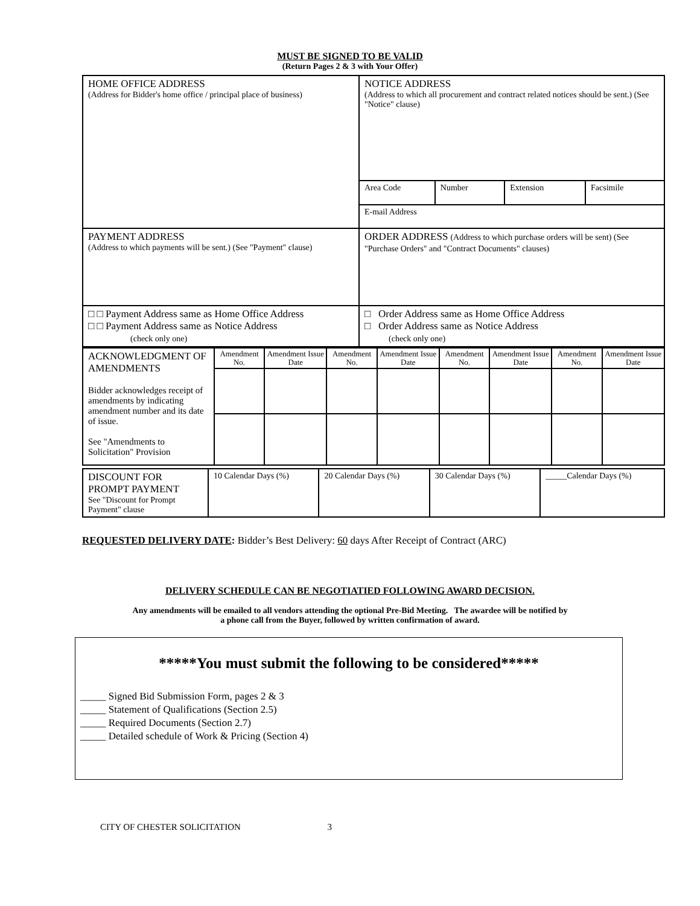MUST BE SIGNED TO BE VALID
(Return Pages 2 & 3 with Your Offer)
| HOME OFFICE ADDRESS (Address for Bidder's home office / principal place of business) | NOTICE ADDRESS (Address to which all procurement and contract related notices should be sent.) (See "Notice" clause) | | | |
| | Area Code | Number | Extension | Facsimile |
| | E-mail Address | | | |
| PAYMENT ADDRESS (Address to which payments will be sent.) (See "Payment" clause) | ORDER ADDRESS (Address to which purchase orders will be sent) (See "Purchase Orders" and "Contract Documents" clauses) | | | |
| □ □ Payment Address same as Home Office Address □ □ Payment Address same as Notice Address (check only one) | □ Order Address same as Home Office Address □ Order Address same as Notice Address (check only one) | | | |
| ACKNOWLEDGMENT OF AMENDMENTS Bidder acknowledges receipt of amendments by indicating amendment number and its date of issue. See "Amendments to Solicitation" Provision | Amendment No. | Amendment Issue Date | Amendment No. | Amendment Issue Date | Amendment No. | Amendment Issue Date | Amendment No. | Amendment Issue Date |
| DISCOUNT FOR PROMPT PAYMENT See "Discount for Prompt Payment" clause | 10 Calendar Days (%) | 20 Calendar Days (%) | 30 Calendar Days (%) | _____Calendar Days (%) |
REQUESTED DELIVERY DATE: Bidder’s Best Delivery: 60 days After Receipt of Contract (ARC)
DELIVERY SCHEDULE CAN BE NEGOTIATIED FOLLOWING AWARD DECISION.
Any amendments will be emailed to all vendors attending the optional Pre-Bid Meeting. The awardee will be notified by
a phone call from the Buyer, followed by written confirmation of award.
*****You must submit the following to be considered*****
_____ Signed Bid Submission Form, pages 2 & 3
_____ Statement of Qualifications (Section 2.5)
_____ Required Documents (Section 2.7)
_____ Detailed schedule of Work & Pricing (Section 4)
CITY OF CHESTER SOLICITATION 3